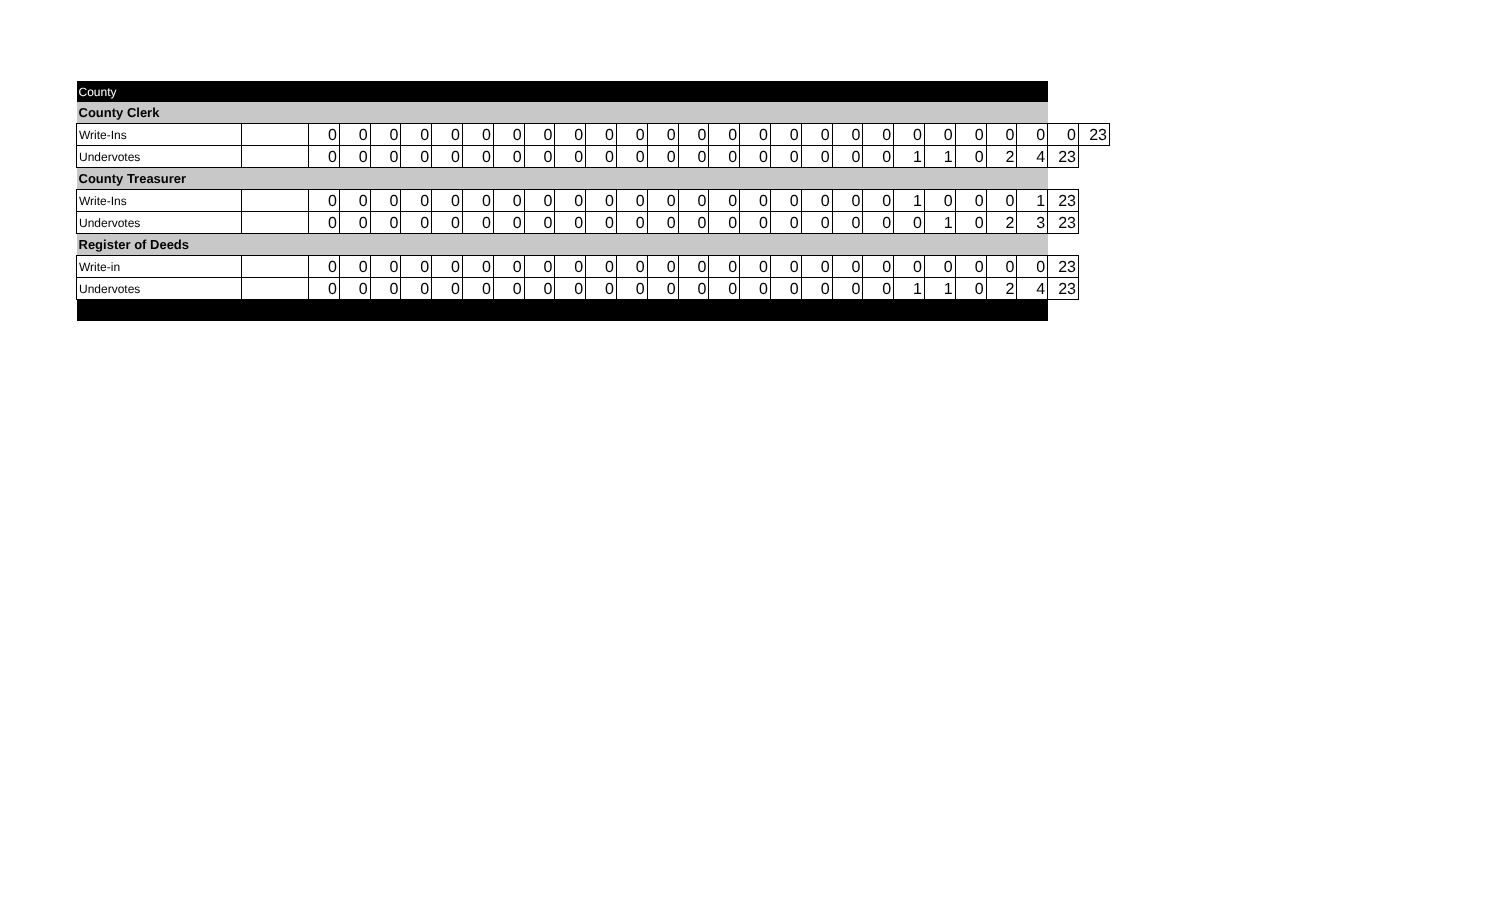| County | | | | | | | | | | | | | | | | | | | | | | | | | | | |
| County Clerk | | | | | | | | | | | | | | | | | | | | | | | | | | | |
| Write-Ins | | 0 | 0 | 0 | 0 | 0 | 0 | 0 | 0 | 0 | 0 | 0 | 0 | 0 | 0 | 0 | 0 | 0 | 0 | 0 | 0 | 0 | 0 | 0 | 0 | 0 | 23 |
| Undervotes | | 0 | 0 | 0 | 0 | 0 | 0 | 0 | 0 | 0 | 0 | 0 | 0 | 0 | 0 | 0 | 0 | 0 | 0 | 0 | 1 | 1 | 0 | 2 | 4 | 23 | |
| County Treasurer | | | | | | | | | | | | | | | | | | | | | | | | | | | |
| Write-Ins | | 0 | 0 | 0 | 0 | 0 | 0 | 0 | 0 | 0 | 0 | 0 | 0 | 0 | 0 | 0 | 0 | 0 | 0 | 0 | 1 | 0 | 0 | 0 | 1 | 23 | |
| Undervotes | | 0 | 0 | 0 | 0 | 0 | 0 | 0 | 0 | 0 | 0 | 0 | 0 | 0 | 0 | 0 | 0 | 0 | 0 | 0 | 0 | 1 | 0 | 2 | 3 | 23 | |
| Register of Deeds | | | | | | | | | | | | | | | | | | | | | | | | | | | |
| Write-in | | 0 | 0 | 0 | 0 | 0 | 0 | 0 | 0 | 0 | 0 | 0 | 0 | 0 | 0 | 0 | 0 | 0 | 0 | 0 | 0 | 0 | 0 | 0 | 0 | 23 | |
| Undervotes | | 0 | 0 | 0 | 0 | 0 | 0 | 0 | 0 | 0 | 0 | 0 | 0 | 0 | 0 | 0 | 0 | 0 | 0 | 0 | 1 | 1 | 0 | 2 | 4 | 23 | |